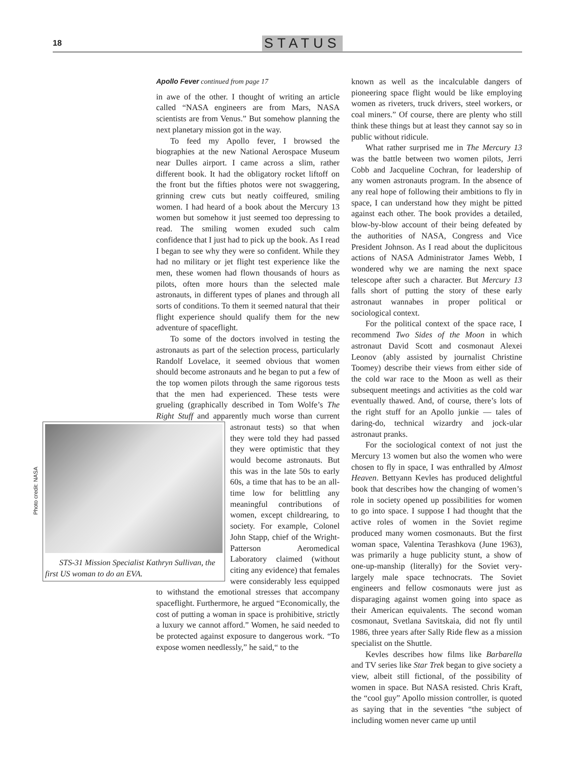18 STATUS
Apollo Fever continued from page 17
in awe of the other. I thought of writing an article called “NASA engineers are from Mars, NASA scientists are from Venus.” But somehow planning the next planetary mission got in the way.
To feed my Apollo fever, I browsed the biographies at the new National Aerospace Museum near Dulles airport. I came across a slim, rather different book. It had the obligatory rocket liftoff on the front but the fifties photos were not swaggering, grinning crew cuts but neatly coiffeured, smiling women. I had heard of a book about the Mercury 13 women but somehow it just seemed too depressing to read. The smiling women exuded such calm confidence that I just had to pick up the book. As I read I began to see why they were so confident. While they had no military or jet flight test experience like the men, these women had flown thousands of hours as pilots, often more hours than the selected male astronauts, in different types of planes and through all sorts of conditions. To them it seemed natural that their flight experience should qualify them for the new adventure of spaceflight.
To some of the doctors involved in testing the astronauts as part of the selection process, particularly Randolf Lovelace, it seemed obvious that women should become astronauts and he began to put a few of the top women pilots through the same rigorous tests that the men had experienced. These tests were grueling (graphically described in Tom Wolfe’s The Right Stuff and apparently much worse than current STS-31 Mission Specialist Kathryn Sullivan, the first US woman to do an EVA. astronaut tests) so that when they were told they had passed they were optimistic that they would become astronauts. But this was in the late 50s to early 60s, a time that has to be an all-time low for belittling any meaningful contributions of women, except childrearing, to society. For example, Colonel John Stapp, chief of the Wright-Patterson Aeromedical Laboratory claimed (without citing any evidence) that females were considerably less equipped to withstand the emotional stresses that accompany spaceflight. Furthermore, he argued “Economically, the cost of putting a woman in space is prohibitive, strictly a luxury we cannot afford.” Women, he said needed to be protected against exposure to dangerous work. “To expose women needlessly,” he said,“ to the
Photo credit: NASA
known as well as the incalculable dangers of pioneering space flight would be like employing women as riveters, truck drivers, steel workers, or coal miners.” Of course, there are plenty who still think these things but at least they cannot say so in public without ridicule.
What rather surprised me in The Mercury 13 was the battle between two women pilots, Jerri Cobb and Jacqueline Cochran, for leadership of any women astronauts program. In the absence of any real hope of following their ambitions to fly in space, I can understand how they might be pitted against each other. The book provides a detailed, blow-by-blow account of their being defeated by the authorities of NASA, Congress and Vice President Johnson. As I read about the duplicitous actions of NASA Administrator James Webb, I wondered why we are naming the next space telescope after such a character. But Mercury 13 falls short of putting the story of these early astronaut wannabes in proper political or sociological context.
For the political context of the space race, I recommend Two Sides of the Moon in which astronaut David Scott and cosmonaut Alexei Leonov (ably assisted by journalist Christine Toomey) describe their views from either side of the cold war race to the Moon as well as their subsequent meetings and activities as the cold war eventually thawed. And, of course, there’s lots of the right stuff for an Apollo junkie — tales of daring-do, technical wizardry and jock-ular astronaut pranks.
For the sociological context of not just the Mercury 13 women but also the women who were chosen to fly in space, I was enthralled by Almost Heaven. Bettyann Kevles has produced delightful book that describes how the changing of women’s role in society opened up possibilities for women to go into space. I suppose I had thought that the active roles of women in the Soviet regime produced many women cosmonauts. But the first woman space, Valentina Terashkova (June 1963), was primarily a huge publicity stunt, a show of one-up-manship (literally) for the Soviet very-largely male space technocrats. The Soviet engineers and fellow cosmonauts were just as disparaging against women going into space as their American equivalents. The second woman cosmonaut, Svetlana Savitskaia, did not fly until 1986, three years after Sally Ride flew as a mission specialist on the Shuttle.
Kevles describes how films like Barbarella and TV series like Star Trek began to give society a view, albeit still fictional, of the possibility of women in space. But NASA resisted. Chris Kraft, the “cool guy” Apollo mission controller, is quoted as saying that in the seventies “the subject of including women never came up until